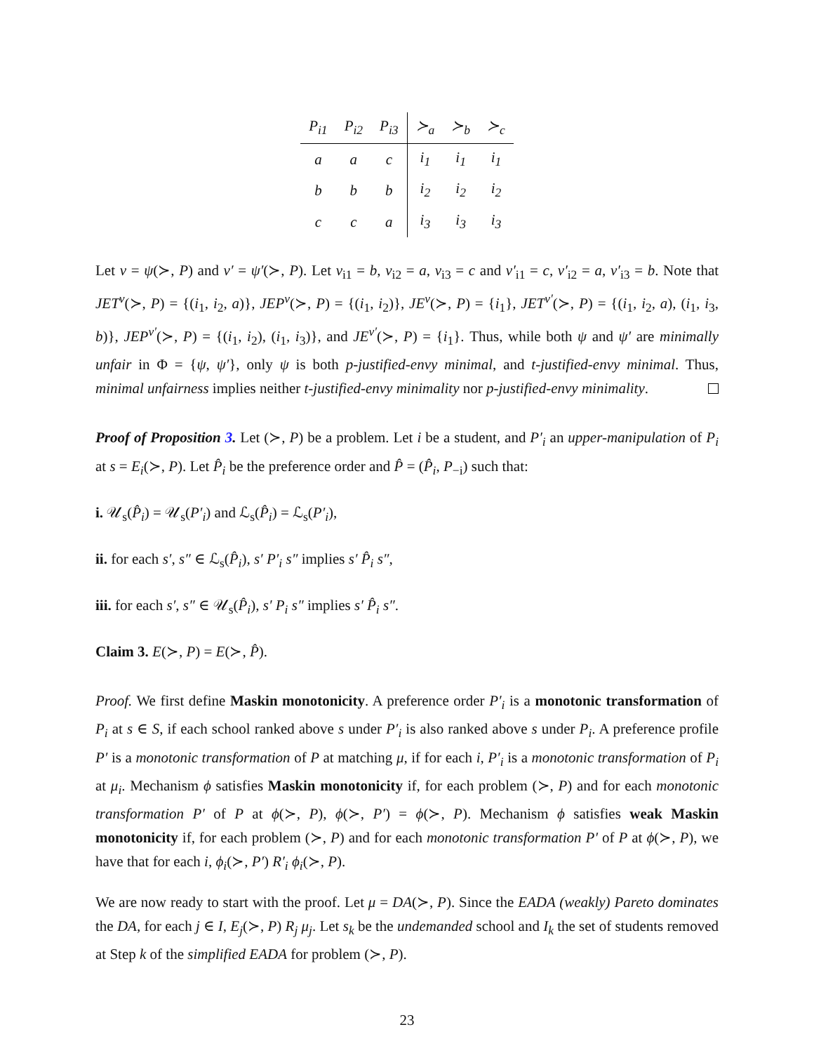| P<sub>i1</sub> | P<sub>i2</sub> | P<sub>i3</sub> | ≻<sub>a</sub> | ≻<sub>b</sub> | ≻<sub>c</sub> |
| --- | --- | --- | --- | --- | --- |
| a | a | c | i<sub>1</sub> | i<sub>1</sub> | i<sub>1</sub> |
| b | b | b | i<sub>2</sub> | i<sub>2</sub> | i<sub>2</sub> |
| c | c | a | i<sub>3</sub> | i<sub>3</sub> | i<sub>3</sub> |
Let ν = ψ(≻, P) and ν′ = ψ′(≻, P). Let ν<sub>i1</sub> = b, ν<sub>i2</sub> = a, ν<sub>i3</sub> = c and ν′<sub>i1</sub> = c, ν′<sub>i2</sub> = a, ν′<sub>i3</sub> = b. Note that JET<sup>ν</sup>(≻, P) = {(i<sub>1</sub>, i<sub>2</sub>, a)}, JEP<sup>ν</sup>(≻, P) = {(i<sub>1</sub>, i<sub>2</sub>)}, JE<sup>ν</sup>(≻, P) = {i<sub>1</sub>}, JET<sup>ν′</sup>(≻, P) = {(i<sub>1</sub>, i<sub>2</sub>, a), (i<sub>1</sub>, i<sub>3</sub>, b)}, JEP<sup>ν′</sup>(≻, P) = {(i<sub>1</sub>, i<sub>2</sub>), (i<sub>1</sub>, i<sub>3</sub>)}, and JE<sup>ν′</sup>(≻, P) = {i<sub>1</sub>}. Thus, while both ψ and ψ′ are minimally unfair in Φ = {ψ, ψ′}, only ψ is both p-justified-envy minimal, and t-justified-envy minimal. Thus, minimal unfairness implies neither t-justified-envy minimality nor p-justified-envy minimality.
Proof of Proposition 3. Let (≻, P) be a problem. Let i be a student, and P′<sub>i</sub> an upper-manipulation of P<sub>i</sub> at s = E<sub>i</sub>(≻, P). Let P̂<sub>i</sub> be the preference order and P̂ = (P̂<sub>i</sub>, P<sub>−i</sub>) such that:
i. 𝒰<sub>s</sub>(P̂<sub>i</sub>) = 𝒰<sub>s</sub>(P′<sub>i</sub>) and ℒ<sub>s</sub>(P̂<sub>i</sub>) = ℒ<sub>s</sub>(P′<sub>i</sub>),
ii. for each s′, s″ ∈ ℒ<sub>s</sub>(P̂<sub>i</sub>), s′ P′<sub>i</sub> s″ implies s′ P̂<sub>i</sub> s″,
iii. for each s′, s″ ∈ 𝒰<sub>s</sub>(P̂<sub>i</sub>), s′ P<sub>i</sub> s″ implies s′ P̂<sub>i</sub> s″.
Claim 3. E(≻, P) = E(≻, P̂).
Proof. We first define Maskin monotonicity. A preference order P′<sub>i</sub> is a monotonic transformation of P<sub>i</sub> at s ∈ S, if each school ranked above s under P′<sub>i</sub> is also ranked above s under P<sub>i</sub>. A preference profile P′ is a monotonic transformation of P at matching μ, if for each i, P′<sub>i</sub> is a monotonic transformation of P<sub>i</sub> at μ<sub>i</sub>. Mechanism ϕ satisfies Maskin monotonicity if, for each problem (≻, P) and for each monotonic transformation P′ of P at ϕ(≻, P), ϕ(≻, P′) = ϕ(≻, P). Mechanism ϕ satisfies weak Maskin monotonicity if, for each problem (≻, P) and for each monotonic transformation P′ of P at ϕ(≻, P), we have that for each i, ϕ<sub>i</sub>(≻, P′) R′<sub>i</sub> ϕ<sub>i</sub>(≻, P).
We are now ready to start with the proof. Let μ = DA(≻, P). Since the EADA (weakly) Pareto dominates the DA, for each j ∈ I, E<sub>j</sub>(≻, P) R<sub>j</sub> μ<sub>j</sub>. Let s<sub>k</sub> be the undemanded school and I<sub>k</sub> the set of students removed at Step k of the simplified EADA for problem (≻, P).
23